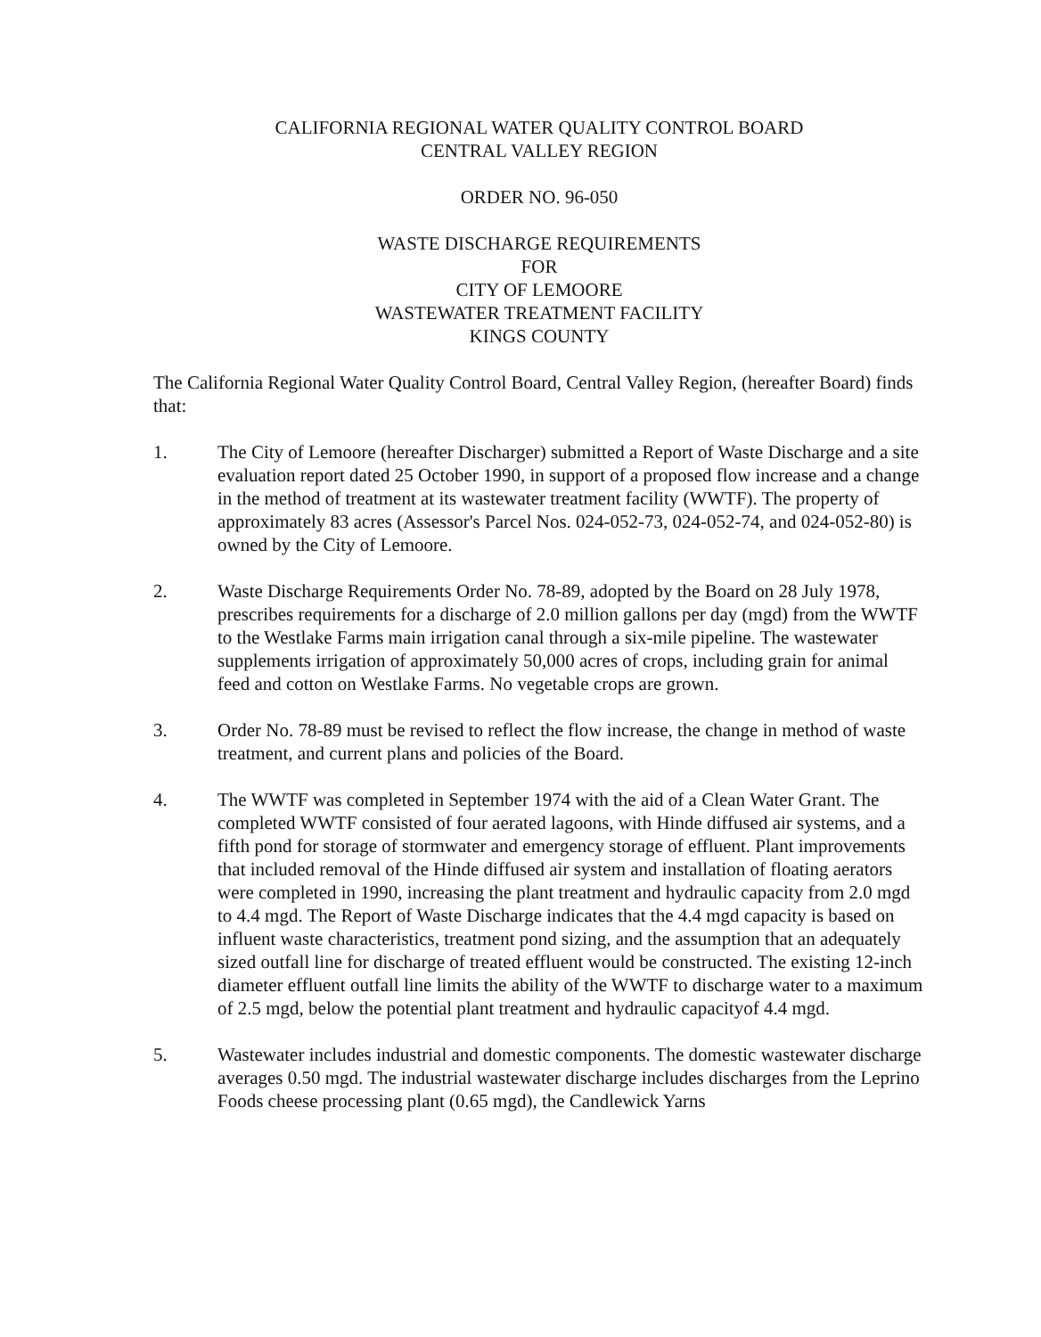CALIFORNIA REGIONAL WATER QUALITY CONTROL BOARD
CENTRAL VALLEY REGION
ORDER NO. 96-050
WASTE DISCHARGE REQUIREMENTS
FOR
CITY OF LEMOORE
WASTEWATER TREATMENT FACILITY
KINGS COUNTY
The California Regional Water Quality Control Board, Central Valley Region, (hereafter Board) finds that:
1. The City of Lemoore (hereafter Discharger) submitted a Report of Waste Discharge and a site evaluation report dated 25 October 1990, in support of a proposed flow increase and a change in the method of treatment at its wastewater treatment facility (WWTF). The property of approximately 83 acres (Assessor's Parcel Nos. 024-052-73, 024-052-74, and 024-052-80) is owned by the City of Lemoore.
2. Waste Discharge Requirements Order No. 78-89, adopted by the Board on 28 July 1978, prescribes requirements for a discharge of 2.0 million gallons per day (mgd) from the WWTF to the Westlake Farms main irrigation canal through a six-mile pipeline. The wastewater supplements irrigation of approximately 50,000 acres of crops, including grain for animal feed and cotton on Westlake Farms. No vegetable crops are grown.
3. Order No. 78-89 must be revised to reflect the flow increase, the change in method of waste treatment, and current plans and policies of the Board.
4. The WWTF was completed in September 1974 with the aid of a Clean Water Grant. The completed WWTF consisted of four aerated lagoons, with Hinde diffused air systems, and a fifth pond for storage of stormwater and emergency storage of effluent. Plant improvements that included removal of the Hinde diffused air system and installation of floating aerators were completed in 1990, increasing the plant treatment and hydraulic capacity from 2.0 mgd to 4.4 mgd. The Report of Waste Discharge indicates that the 4.4 mgd capacity is based on influent waste characteristics, treatment pond sizing, and the assumption that an adequately sized outfall line for discharge of treated effluent would be constructed. The existing 12-inch diameter effluent outfall line limits the ability of the WWTF to discharge water to a maximum of 2.5 mgd, below the potential plant treatment and hydraulic capacityof 4.4 mgd.
5. Wastewater includes industrial and domestic components. The domestic wastewater discharge averages 0.50 mgd. The industrial wastewater discharge includes discharges from the Leprino Foods cheese processing plant (0.65 mgd), the Candlewick Yarns